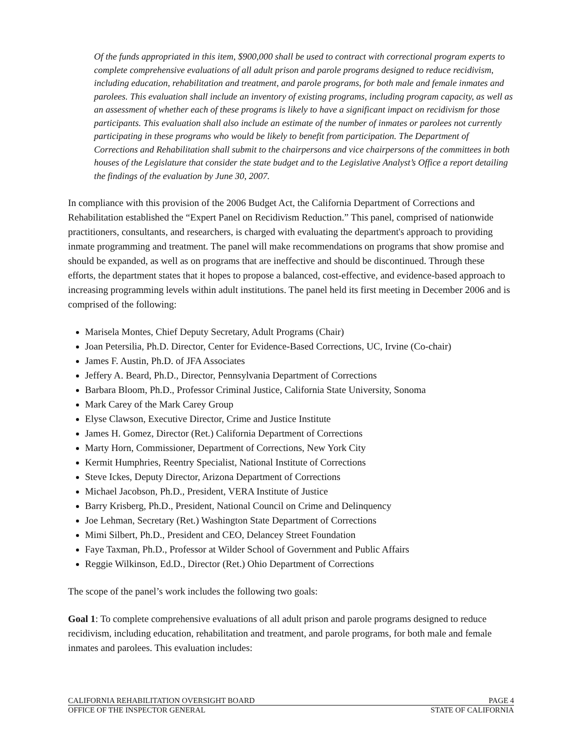Of the funds appropriated in this item, $900,000 shall be used to contract with correctional program experts to complete comprehensive evaluations of all adult prison and parole programs designed to reduce recidivism, including education, rehabilitation and treatment, and parole programs, for both male and female inmates and parolees. This evaluation shall include an inventory of existing programs, including program capacity, as well as an assessment of whether each of these programs is likely to have a significant impact on recidivism for those participants. This evaluation shall also include an estimate of the number of inmates or parolees not currently participating in these programs who would be likely to benefit from participation. The Department of Corrections and Rehabilitation shall submit to the chairpersons and vice chairpersons of the committees in both houses of the Legislature that consider the state budget and to the Legislative Analyst’s Office a report detailing the findings of the evaluation by June 30, 2007.
In compliance with this provision of the 2006 Budget Act, the California Department of Corrections and Rehabilitation established the “Expert Panel on Recidivism Reduction.” This panel, comprised of nationwide practitioners, consultants, and researchers, is charged with evaluating the department's approach to providing inmate programming and treatment. The panel will make recommendations on programs that show promise and should be expanded, as well as on programs that are ineffective and should be discontinued. Through these efforts, the department states that it hopes to propose a balanced, cost-effective, and evidence-based approach to increasing programming levels within adult institutions. The panel held its first meeting in December 2006 and is comprised of the following:
Marisela Montes, Chief Deputy Secretary, Adult Programs (Chair)
Joan Petersilia, Ph.D. Director, Center for Evidence-Based Corrections, UC, Irvine (Co-chair)
James F. Austin, Ph.D. of JFA Associates
Jeffery A. Beard, Ph.D., Director, Pennsylvania Department of Corrections
Barbara Bloom, Ph.D., Professor Criminal Justice, California State University, Sonoma
Mark Carey of the Mark Carey Group
Elyse Clawson, Executive Director, Crime and Justice Institute
James H. Gomez, Director (Ret.) California Department of Corrections
Marty Horn, Commissioner, Department of Corrections, New York City
Kermit Humphries, Reentry Specialist, National Institute of Corrections
Steve Ickes, Deputy Director, Arizona Department of Corrections
Michael Jacobson, Ph.D., President, VERA Institute of Justice
Barry Krisberg, Ph.D., President, National Council on Crime and Delinquency
Joe Lehman, Secretary (Ret.) Washington State Department of Corrections
Mimi Silbert, Ph.D., President and CEO, Delancey Street Foundation
Faye Taxman, Ph.D., Professor at Wilder School of Government and Public Affairs
Reggie Wilkinson, Ed.D., Director (Ret.) Ohio Department of Corrections
The scope of the panel’s work includes the following two goals:
Goal 1: To complete comprehensive evaluations of all adult prison and parole programs designed to reduce recidivism, including education, rehabilitation and treatment, and parole programs, for both male and female inmates and parolees. This evaluation includes:
CALIFORNIA REHABILITATION OVERSIGHT BOARD PAGE 4
OFFICE OF THE INSPECTOR GENERAL STATE OF CALIFORNIA